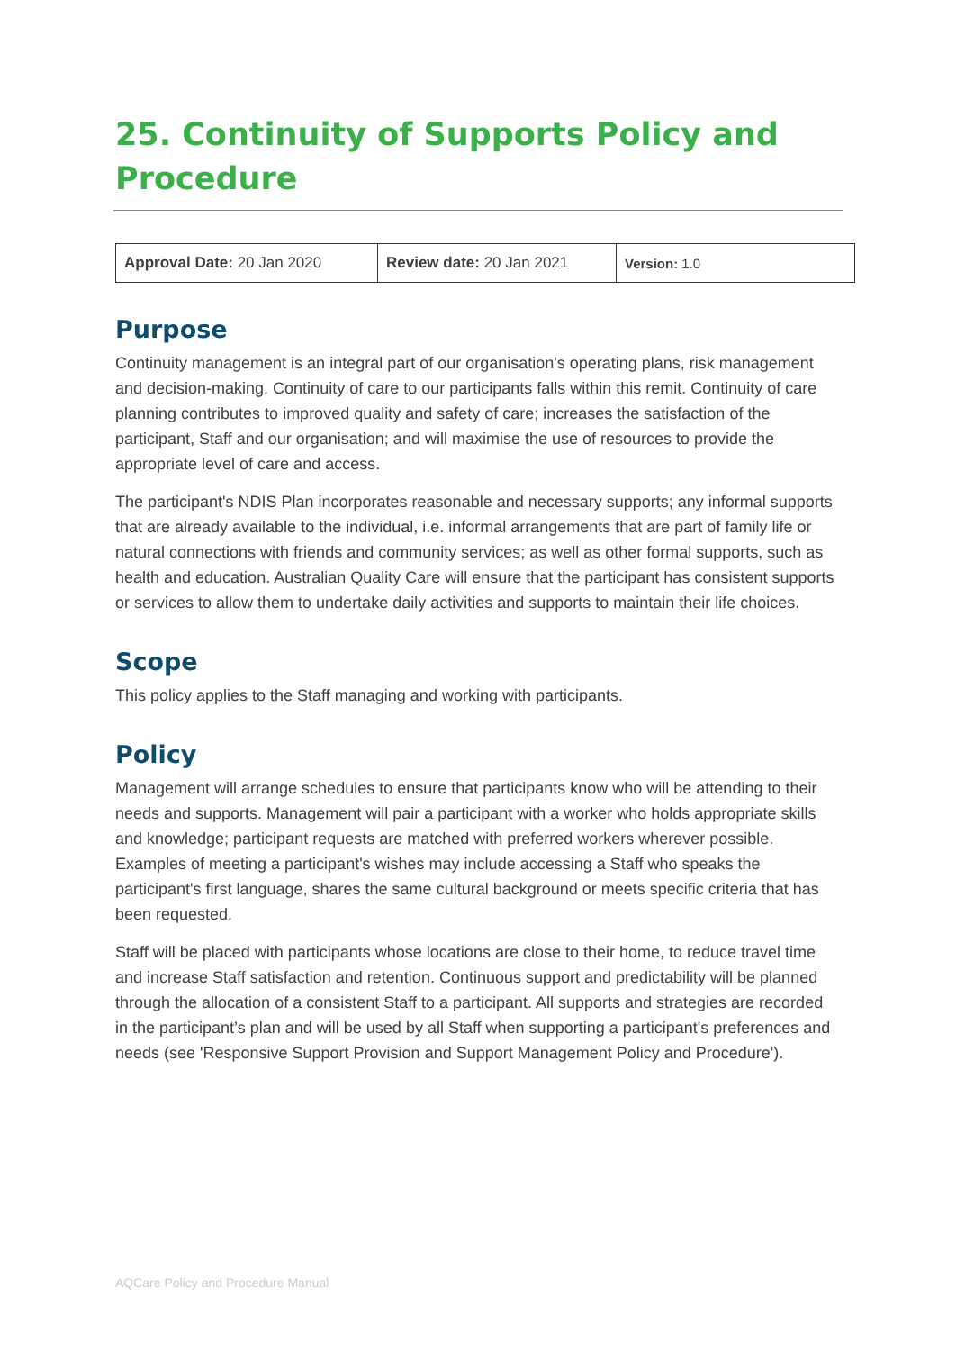25. Continuity of Supports Policy and Procedure
| Approval Date: 20 Jan 2020 | Review date: 20 Jan 2021 | Version: 1.0 |
Purpose
Continuity management is an integral part of our organisation's operating plans, risk management and decision-making. Continuity of care to our participants falls within this remit. Continuity of care planning contributes to improved quality and safety of care; increases the satisfaction of the participant, Staff and our organisation; and will maximise the use of resources to provide the appropriate level of care and access.
The participant's NDIS Plan incorporates reasonable and necessary supports; any informal supports that are already available to the individual, i.e. informal arrangements that are part of family life or natural connections with friends and community services; as well as other formal supports, such as health and education. Australian Quality Care will ensure that the participant has consistent supports or services to allow them to undertake daily activities and supports to maintain their life choices.
Scope
This policy applies to the Staff managing and working with participants.
Policy
Management will arrange schedules to ensure that participants know who will be attending to their needs and supports. Management will pair a participant with a worker who holds appropriate skills and knowledge; participant requests are matched with preferred workers wherever possible. Examples of meeting a participant's wishes may include accessing a Staff who speaks the participant's first language, shares the same cultural background or meets specific criteria that has been requested.
Staff will be placed with participants whose locations are close to their home, to reduce travel time and increase Staff satisfaction and retention. Continuous support and predictability will be planned through the allocation of a consistent Staff to a participant. All supports and strategies are recorded in the participant’s plan and will be used by all Staff when supporting a participant's preferences and needs (see 'Responsive Support Provision and Support Management Policy and Procedure').
AQCare Policy and Procedure Manual